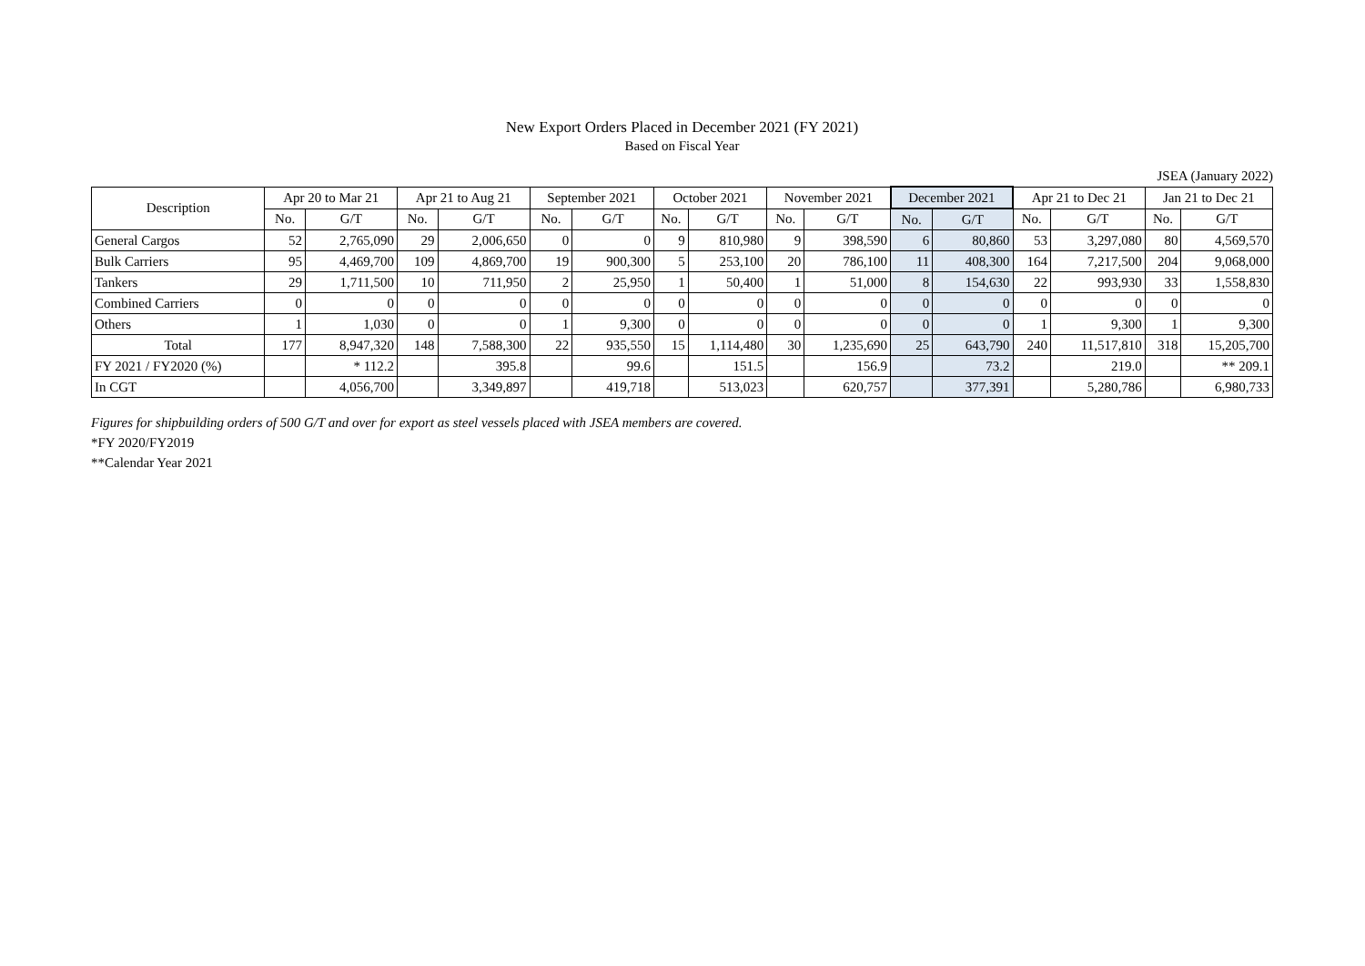New Export Orders Placed in December 2021 (FY 2021)
Based on Fiscal Year
JSEA (January 2022)
| Description | Apr 20 to Mar 21 | | Apr 21 to Aug 21 | | September 2021 | | October 2021 | | November 2021 | | December 2021 | | Apr 21 to Dec 21 | | Jan 21 to Dec 21 | |
| --- | --- | --- | --- | --- | --- | --- | --- | --- | --- | --- | --- | --- | --- | --- | --- | --- |
| | No. | G/T | No. | G/T | No. | G/T | No. | G/T | No. | G/T | No. | G/T | No. | G/T | No. | G/T |
| General Cargos | 52 | 2,765,090 | 29 | 2,006,650 | 0 | 0 | 9 | 810,980 | 9 | 398,590 | 6 | 80,860 | 53 | 3,297,080 | 80 | 4,569,570 |
| Bulk Carriers | 95 | 4,469,700 | 109 | 4,869,700 | 19 | 900,300 | 5 | 253,100 | 20 | 786,100 | 11 | 408,300 | 164 | 7,217,500 | 204 | 9,068,000 |
| Tankers | 29 | 1,711,500 | 10 | 711,950 | 2 | 25,950 | 1 | 50,400 | 1 | 51,000 | 8 | 154,630 | 22 | 993,930 | 33 | 1,558,830 |
| Combined Carriers | 0 | 0 | 0 | 0 | 0 | 0 | 0 | 0 | 0 | 0 | 0 | 0 | 0 | 0 | 0 | 0 |
| Others | 1 | 1,030 | 0 | 0 | 1 | 9,300 | 0 | 0 | 0 | 0 | 0 | 0 | 1 | 9,300 | 1 | 9,300 |
| Total | 177 | 8,947,320 | 148 | 7,588,300 | 22 | 935,550 | 15 | 1,114,480 | 30 | 1,235,690 | 25 | 643,790 | 240 | 11,517,810 | 318 | 15,205,700 |
| FY 2021 / FY2020 (%) | | * 112.2 | | 395.8 | | 99.6 | | 151.5 | | 156.9 | | 73.2 | | 219.0 | | ** 209.1 |
| In CGT | | 4,056,700 | | 3,349,897 | | 419,718 | | 513,023 | | 620,757 | | 377,391 | | 5,280,786 | | 6,980,733 |
Figures for shipbuilding orders of 500 G/T and over for export as steel vessels placed with JSEA members are covered.
*FY 2020/FY2019
**Calendar Year 2021